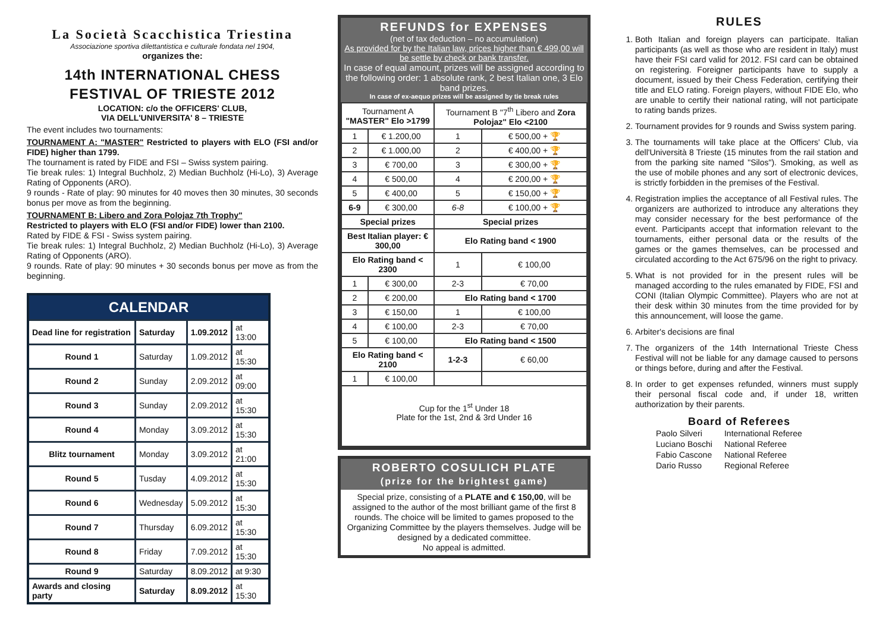La Società Scacchistica Triestina
Associazione sportiva dilettantistica e culturale fondata nel 1904,
organizes the:
14th INTERNATIONAL CHESS
FESTIVAL OF TRIESTE 2012
LOCATION: c/o the OFFICERS' CLUB,
VIA DELL'UNIVERSITA' 8 – TRIESTE
The event includes two tournaments:
TOURNAMENT A: "MASTER" Restricted to players with ELO (FSI and/or FIDE) higher than 1799.
The tournament is rated by FIDE and FSI – Swiss system pairing.
Tie break rules: 1) Integral Buchholz, 2) Median Buchholz (Hi-Lo), 3) Average Rating of Opponents (ARO).
9 rounds - Rate of play: 90 minutes for 40 moves then 30 minutes, 30 seconds bonus per move as from the beginning.
TOURNAMENT B: Libero and Zora Polojaz 7th Trophy"
Restricted to players with ELO (FSI and/or FIDE) lower than 2100.
Rated by FIDE & FSI - Swiss system pairing.
Tie break rules: 1) Integral Buchholz, 2) Median Buchholz (Hi-Lo), 3) Average Rating of Opponents (ARO).
9 rounds. Rate of play: 90 minutes + 30 seconds bonus per move as from the beginning.
| CALENDAR | | | |
| Dead line for registration | Saturday | 1.09.2012 | at 13:00 |
| Round 1 | Saturday | 1.09.2012 | at 15:30 |
| Round 2 | Sunday | 2.09.2012 | at 09:00 |
| Round 3 | Sunday | 2.09.2012 | at 15:30 |
| Round 4 | Monday | 3.09.2012 | at 15:30 |
| Blitz tournament | Monday | 3.09.2012 | at 21:00 |
| Round 5 | Tusday | 4.09.2012 | at 15:30 |
| Round 6 | Wednesday | 5.09.2012 | at 15:30 |
| Round 7 | Thursday | 6.09.2012 | at 15:30 |
| Round 8 | Friday | 7.09.2012 | at 15:30 |
| Round 9 | Saturday | 8.09.2012 | at 9:30 |
| Awards and closing party | Saturday | 8.09.2012 | at 15:30 |
REFUNDS for EXPENSES
(net of tax deduction – no accumulation)
As provided for by the Italian law, prices higher than € 499,00 will be settle by check or bank transfer.
In case of equal amount, prizes will be assigned according to the following order: 1 absolute rank, 2 best Italian one, 3 Elo band prizes.
In case of ex-aequo prizes will be assigned by tie break rules
| Tournament A "MASTER" Elo >1799 | | Tournament B "7<sup>th</sup> Libero and Zora Polojaz" Elo <2100 | |
| 1 | € 1.200,00 | 1 | € 500,00 + 🏆 |
| 2 | € 1.000,00 | 2 | € 400,00 + 🏆 |
| 3 | € 700,00 | 3 | € 300,00 + 🏆 |
| 4 | € 500,00 | 4 | € 200,00 + 🏆 |
| 5 | € 400,00 | 5 | € 150,00 + 🏆 |
| 6-9 | € 300,00 | 6-8 | € 100,00 + 🏆 |
| Special prizes | | Special prizes | |
| Best Italian player: € 300,00 | | Elo Rating band < 1900 | |
| Elo Rating band < 2300 | | 1 | € 100,00 |
| 1 | € 300,00 | 2-3 | € 70,00 |
| 2 | € 200,00 | Elo Rating band < 1700 | |
| 3 | € 150,00 | 1 | € 100,00 |
| 4 | € 100,00 | 2-3 | € 70,00 |
| 5 | € 100,00 | Elo Rating band < 1500 | |
| Elo Rating band < 2100 | | 1-2-3 | € 60,00 |
| 1 | € 100,00 | | |
| Cup for the 1<sup>st</sup> Under 18 Plate for the 1st, 2nd & 3rd Under 16 | | | |
ROBERTO COSULICH PLATE
(prize for the brightest game)
Special prize, consisting of a PLATE and € 150,00, will be assigned to the author of the most brilliant game of the first 8 rounds. The choice will be limited to games proposed to the Organizing Committee by the players themselves. Judge will be designed by a dedicated committee.
No appeal is admitted.
RULES
1. Both Italian and foreign players can participate. Italian participants (as well as those who are resident in Italy) must have their FSI card valid for 2012. FSI card can be obtained on registering. Foreigner participants have to supply a document, issued by their Chess Federation, certifying their title and ELO rating. Foreign players, without FIDE Elo, who are unable to certify their national rating, will not participate to rating bands prizes.
2. Tournament provides for 9 rounds and Swiss system paring.
3. The tournaments will take place at the Officers' Club, via dell'Università 8 Trieste (15 minutes from the rail station and from the parking site named "Silos"). Smoking, as well as the use of mobile phones and any sort of electronic devices, is strictly forbidden in the premises of the Festival.
4. Registration implies the acceptance of all Festival rules. The organizers are authorized to introduce any alterations they may consider necessary for the best performance of the event. Participants accept that information relevant to the tournaments, either personal data or the results of the games or the games themselves, can be processed and circulated according to the Act 675/96 on the right to privacy.
5. What is not provided for in the present rules will be managed according to the rules emanated by FIDE, FSI and CONI (Italian Olympic Committee). Players who are not at their desk within 30 minutes from the time provided for by this announcement, will loose the game.
6. Arbiter's decisions are final
7. The organizers of the 14th International Trieste Chess Festival will not be liable for any damage caused to persons or things before, during and after the Festival.
8. In order to get expenses refunded, winners must supply their personal fiscal code and, if under 18, written authorization by their parents.
Board of Referees
| Paolo Silveri | International Referee |
| Luciano Boschi | National Referee |
| Fabio Cascone | National Referee |
| Dario Russo | Regional Referee |